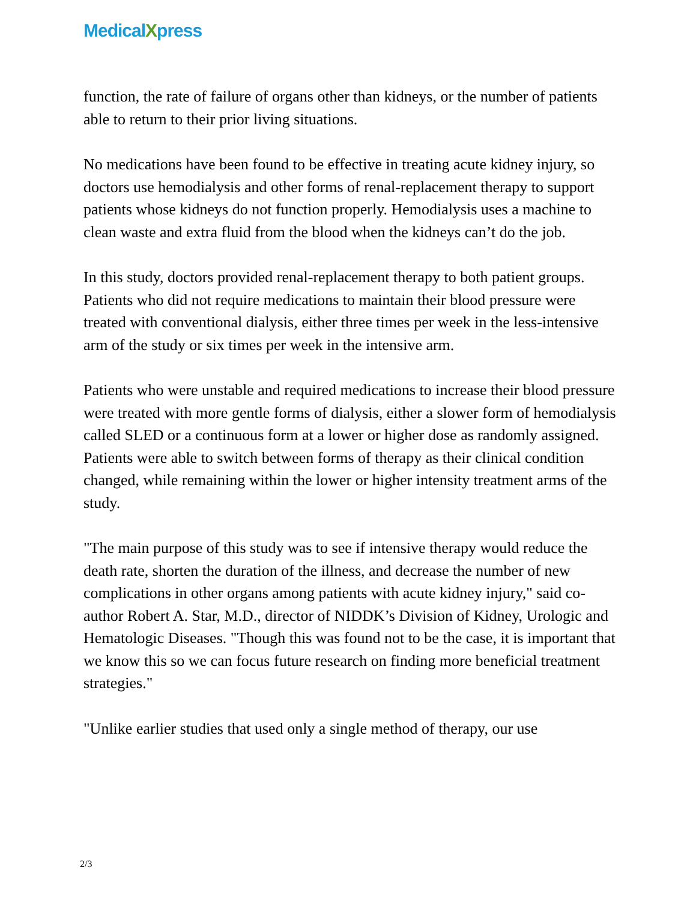MedicalXpress
function, the rate of failure of organs other than kidneys, or the number of patients able to return to their prior living situations.
No medications have been found to be effective in treating acute kidney injury, so doctors use hemodialysis and other forms of renal-replacement therapy to support patients whose kidneys do not function properly. Hemodialysis uses a machine to clean waste and extra fluid from the blood when the kidneys can’t do the job.
In this study, doctors provided renal-replacement therapy to both patient groups. Patients who did not require medications to maintain their blood pressure were treated with conventional dialysis, either three times per week in the less-intensive arm of the study or six times per week in the intensive arm.
Patients who were unstable and required medications to increase their blood pressure were treated with more gentle forms of dialysis, either a slower form of hemodialysis called SLED or a continuous form at a lower or higher dose as randomly assigned. Patients were able to switch between forms of therapy as their clinical condition changed, while remaining within the lower or higher intensity treatment arms of the study.
"The main purpose of this study was to see if intensive therapy would reduce the death rate, shorten the duration of the illness, and decrease the number of new complications in other organs among patients with acute kidney injury," said co-author Robert A. Star, M.D., director of NIDDK’s Division of Kidney, Urologic and Hematologic Diseases. "Though this was found not to be the case, it is important that we know this so we can focus future research on finding more beneficial treatment strategies."
"Unlike earlier studies that used only a single method of therapy, our use
2/3